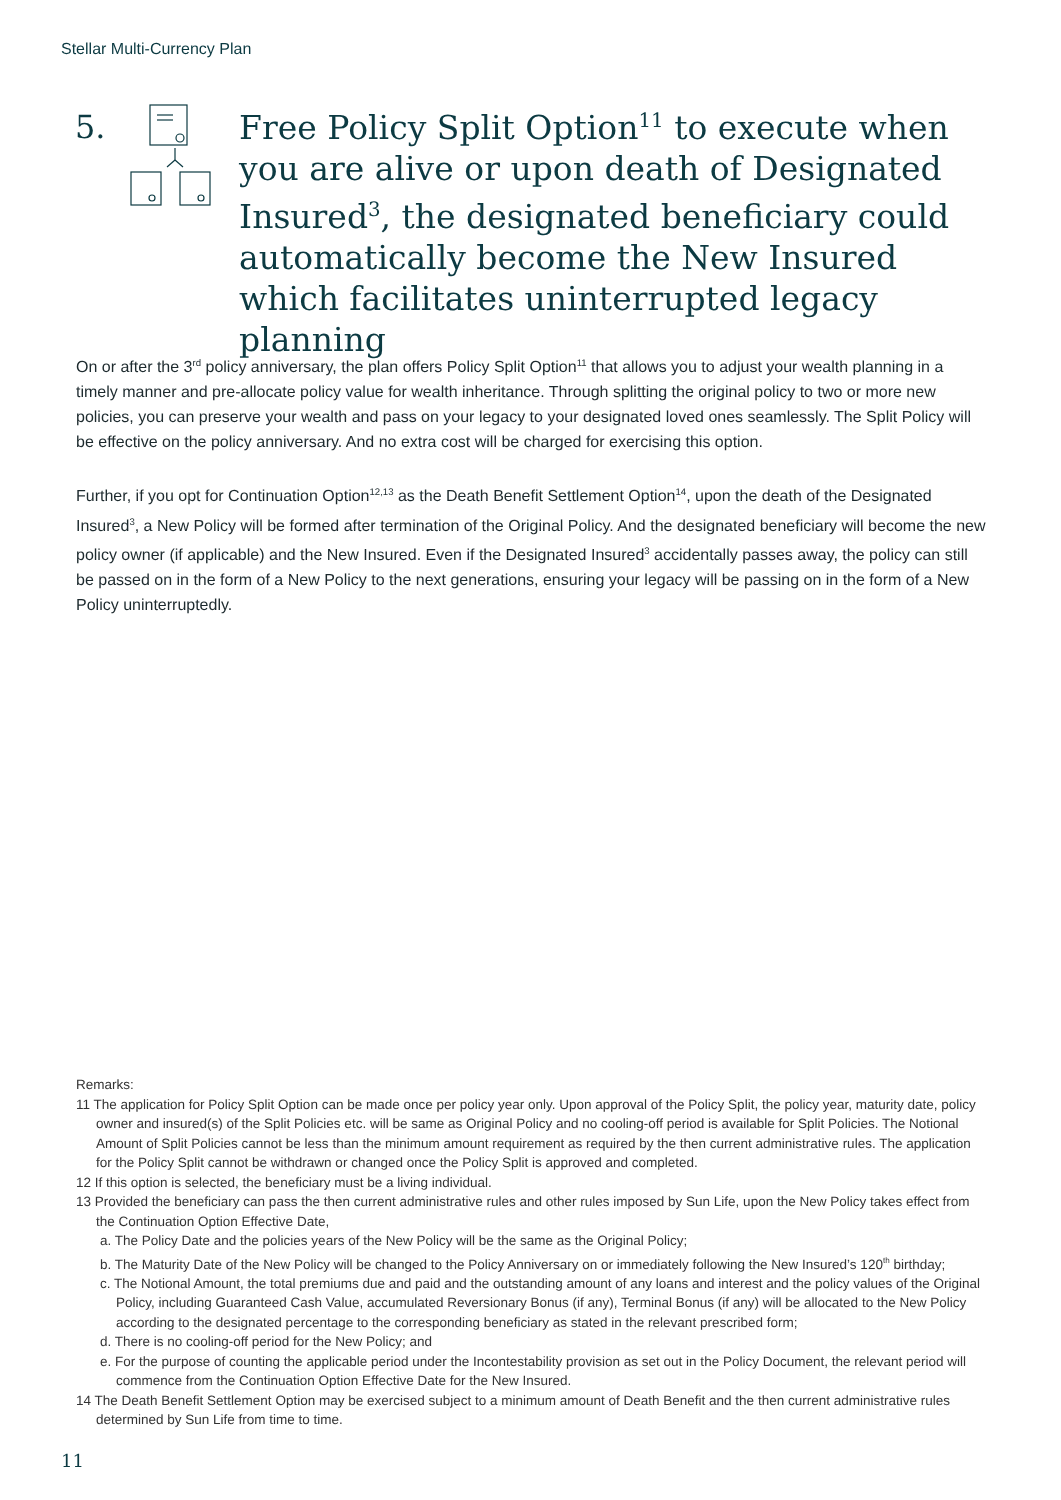Stellar Multi-Currency Plan
5.
Free Policy Split Option<sup>11</sup> to execute when you are alive or upon death of Designated Insured<sup>3</sup>, the designated beneficiary could automatically become the New Insured which facilitates uninterrupted legacy planning
On or after the 3<sup>rd</sup> policy anniversary, the plan offers Policy Split Option<sup>11</sup> that allows you to adjust your wealth planning in a timely manner and pre-allocate policy value for wealth inheritance. Through splitting the original policy to two or more new policies, you can preserve your wealth and pass on your legacy to your designated loved ones seamlessly. The Split Policy will be effective on the policy anniversary. And no extra cost will be charged for exercising this option.
Further, if you opt for Continuation Option<sup>12,13</sup> as the Death Benefit Settlement Option<sup>14</sup>, upon the death of the Designated Insured<sup>3</sup>, a New Policy will be formed after termination of the Original Policy. And the designated beneficiary will become the new policy owner (if applicable) and the New Insured. Even if the Designated Insured<sup>3</sup> accidentally passes away, the policy can still be passed on in the form of a New Policy to the next generations, ensuring your legacy will be passing on in the form of a New Policy uninterruptedly.
Remarks:
11 The application for Policy Split Option can be made once per policy year only. Upon approval of the Policy Split, the policy year, maturity date, policy owner and insured(s) of the Split Policies etc. will be same as Original Policy and no cooling-off period is available for Split Policies. The Notional Amount of Split Policies cannot be less than the minimum amount requirement as required by the then current administrative rules. The application for the Policy Split cannot be withdrawn or changed once the Policy Split is approved and completed.
12 If this option is selected, the beneficiary must be a living individual.
13 Provided the beneficiary can pass the then current administrative rules and other rules imposed by Sun Life, upon the New Policy takes effect from the Continuation Option Effective Date,
a. The Policy Date and the policies years of the New Policy will be the same as the Original Policy;
b. The Maturity Date of the New Policy will be changed to the Policy Anniversary on or immediately following the New Insured’s 120<sup>th</sup> birthday;
c. The Notional Amount, the total premiums due and paid and the outstanding amount of any loans and interest and the policy values of the Original Policy, including Guaranteed Cash Value, accumulated Reversionary Bonus (if any), Terminal Bonus (if any) will be allocated to the New Policy according to the designated percentage to the corresponding beneficiary as stated in the relevant prescribed form;
d. There is no cooling-off period for the New Policy; and
e. For the purpose of counting the applicable period under the Incontestability provision as set out in the Policy Document, the relevant period will commence from the Continuation Option Effective Date for the New Insured.
14 The Death Benefit Settlement Option may be exercised subject to a minimum amount of Death Benefit and the then current administrative rules determined by Sun Life from time to time.
11